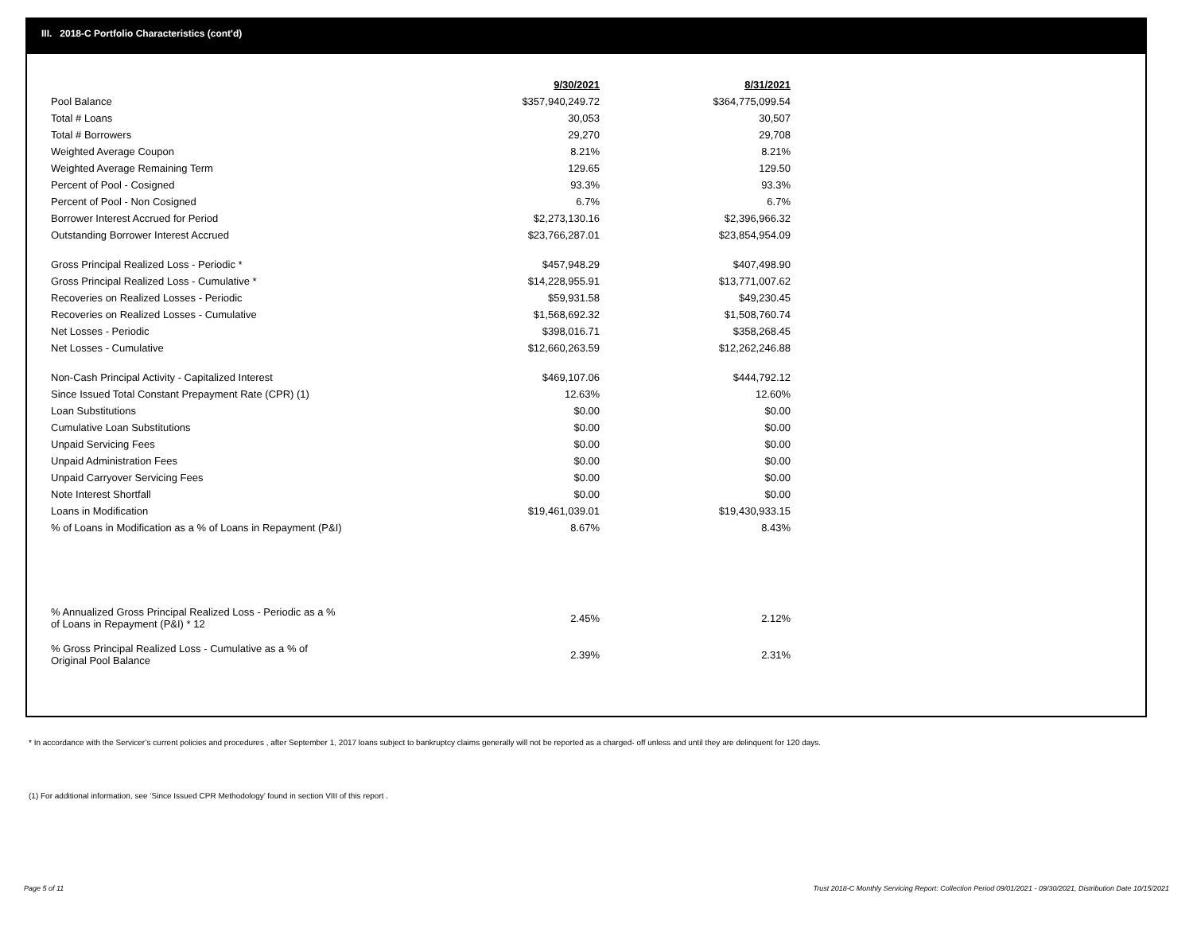III. 2018-C Portfolio Characteristics (cont'd)
| | 9/30/2021 | 8/31/2021 |
| Pool Balance | $357,940,249.72 | $364,775,099.54 |
| Total # Loans | 30,053 | 30,507 |
| Total # Borrowers | 29,270 | 29,708 |
| Weighted Average Coupon | 8.21% | 8.21% |
| Weighted Average Remaining Term | 129.65 | 129.50 |
| Percent of Pool - Cosigned | 93.3% | 93.3% |
| Percent of Pool - Non Cosigned | 6.7% | 6.7% |
| Borrower Interest Accrued for Period | $2,273,130.16 | $2,396,966.32 |
| Outstanding Borrower Interest Accrued | $23,766,287.01 | $23,854,954.09 |
| Gross Principal Realized Loss - Periodic * | $457,948.29 | $407,498.90 |
| Gross Principal Realized Loss - Cumulative * | $14,228,955.91 | $13,771,007.62 |
| Recoveries on Realized Losses - Periodic | $59,931.58 | $49,230.45 |
| Recoveries on Realized Losses - Cumulative | $1,568,692.32 | $1,508,760.74 |
| Net Losses - Periodic | $398,016.71 | $358,268.45 |
| Net Losses - Cumulative | $12,660,263.59 | $12,262,246.88 |
| Non-Cash Principal Activity - Capitalized Interest | $469,107.06 | $444,792.12 |
| Since Issued Total Constant Prepayment Rate (CPR) (1) | 12.63% | 12.60% |
| Loan Substitutions | $0.00 | $0.00 |
| Cumulative Loan Substitutions | $0.00 | $0.00 |
| Unpaid Servicing Fees | $0.00 | $0.00 |
| Unpaid Administration Fees | $0.00 | $0.00 |
| Unpaid Carryover Servicing Fees | $0.00 | $0.00 |
| Note Interest Shortfall | $0.00 | $0.00 |
| Loans in Modification | $19,461,039.01 | $19,430,933.15 |
| % of Loans in Modification as a % of Loans in Repayment (P&I) | 8.67% | 8.43% |
| % Annualized Gross Principal Realized Loss - Periodic as a % of Loans in Repayment (P&I) * 12 | 2.45% | 2.12% |
| % Gross Principal Realized Loss - Cumulative as a % of Original Pool Balance | 2.39% | 2.31% |
* In accordance with the Servicer’s current policies and procedures , after September 1, 2017 loans subject to bankruptcy claims generally will not be reported as a charged- off unless and until they are delinquent for 120 days.
(1) For additional information, see ‘Since Issued CPR Methodology’ found in section VIII of this report .
Page 5 of 11 Trust 2018-C Monthly Servicing Report: Collection Period 09/01/2021 - 09/30/2021, Distribution Date 10/15/2021